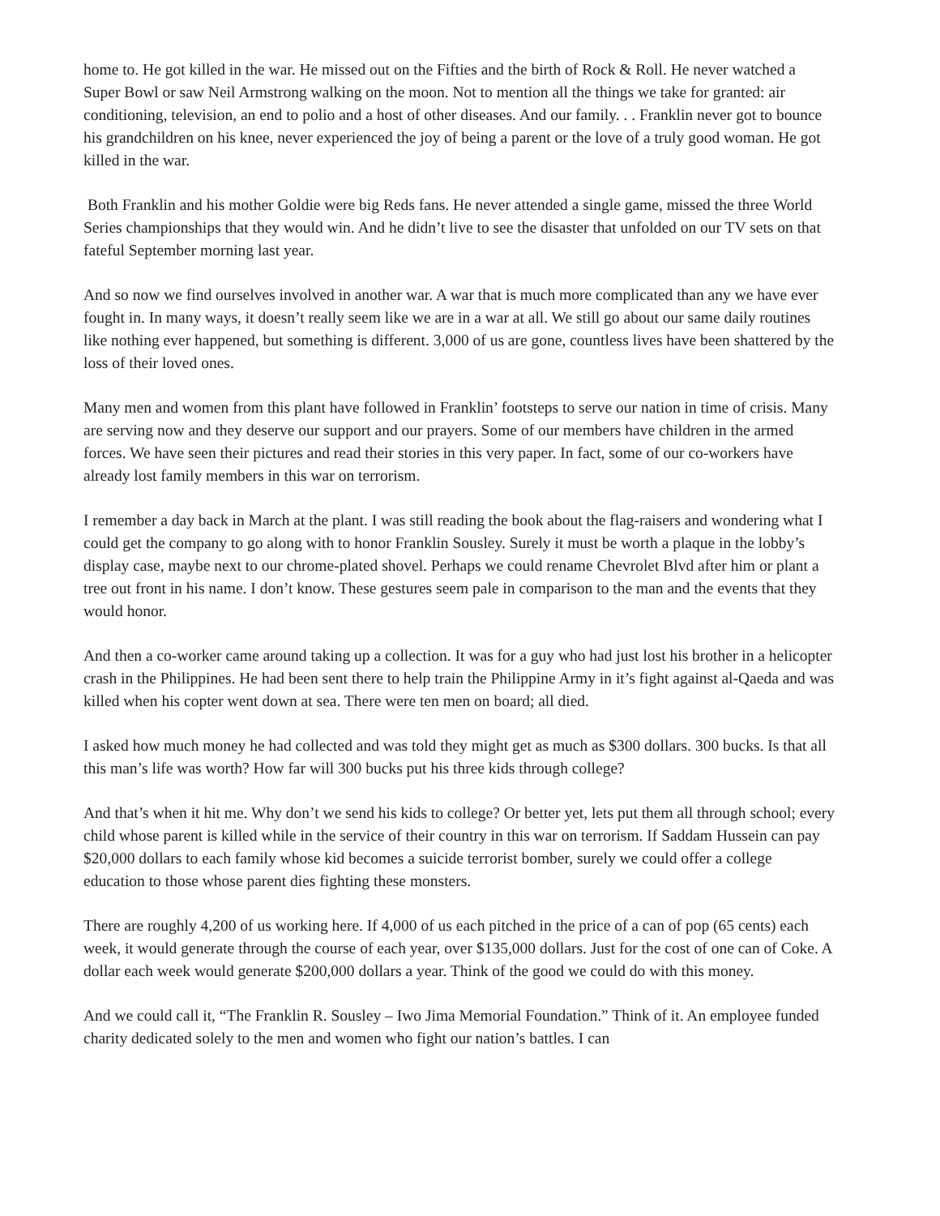home to. He got killed in the war. He missed out on the Fifties and the birth of Rock & Roll. He never watched a Super Bowl or saw Neil Armstrong walking on the moon. Not to mention all the things we take for granted: air conditioning, television, an end to polio and a host of other diseases. And our family. . . Franklin never got to bounce his grandchildren on his knee, never experienced the joy of being a parent or the love of a truly good woman. He got killed in the war.
Both Franklin and his mother Goldie were big Reds fans. He never attended a single game, missed the three World Series championships that they would win. And he didn’t live to see the disaster that unfolded on our TV sets on that fateful September morning last year.
And so now we find ourselves involved in another war. A war that is much more complicated than any we have ever fought in. In many ways, it doesn’t really seem like we are in a war at all. We still go about our same daily routines like nothing ever happened, but something is different. 3,000 of us are gone, countless lives have been shattered by the loss of their loved ones.
Many men and women from this plant have followed in Franklin’ footsteps to serve our nation in time of crisis. Many are serving now and they deserve our support and our prayers. Some of our members have children in the armed forces. We have seen their pictures and read their stories in this very paper. In fact, some of our co-workers have already lost family members in this war on terrorism.
I remember a day back in March at the plant. I was still reading the book about the flag-raisers and wondering what I could get the company to go along with to honor Franklin Sousley. Surely it must be worth a plaque in the lobby’s display case, maybe next to our chrome-plated shovel. Perhaps we could rename Chevrolet Blvd after him or plant a tree out front in his name. I don’t know. These gestures seem pale in comparison to the man and the events that they would honor.
And then a co-worker came around taking up a collection. It was for a guy who had just lost his brother in a helicopter crash in the Philippines. He had been sent there to help train the Philippine Army in it’s fight against al-Qaeda and was killed when his copter went down at sea. There were ten men on board; all died.
I asked how much money he had collected and was told they might get as much as $300 dollars. 300 bucks. Is that all this man’s life was worth? How far will 300 bucks put his three kids through college?
And that’s when it hit me. Why don’t we send his kids to college? Or better yet, lets put them all through school; every child whose parent is killed while in the service of their country in this war on terrorism. If Saddam Hussein can pay $20,000 dollars to each family whose kid becomes a suicide terrorist bomber, surely we could offer a college education to those whose parent dies fighting these monsters.
There are roughly 4,200 of us working here. If 4,000 of us each pitched in the price of a can of pop (65 cents) each week, it would generate through the course of each year, over $135,000 dollars. Just for the cost of one can of Coke. A dollar each week would generate $200,000 dollars a year. Think of the good we could do with this money.
And we could call it, “The Franklin R. Sousley – Iwo Jima Memorial Foundation.” Think of it. An employee funded charity dedicated solely to the men and women who fight our nation’s battles. I can